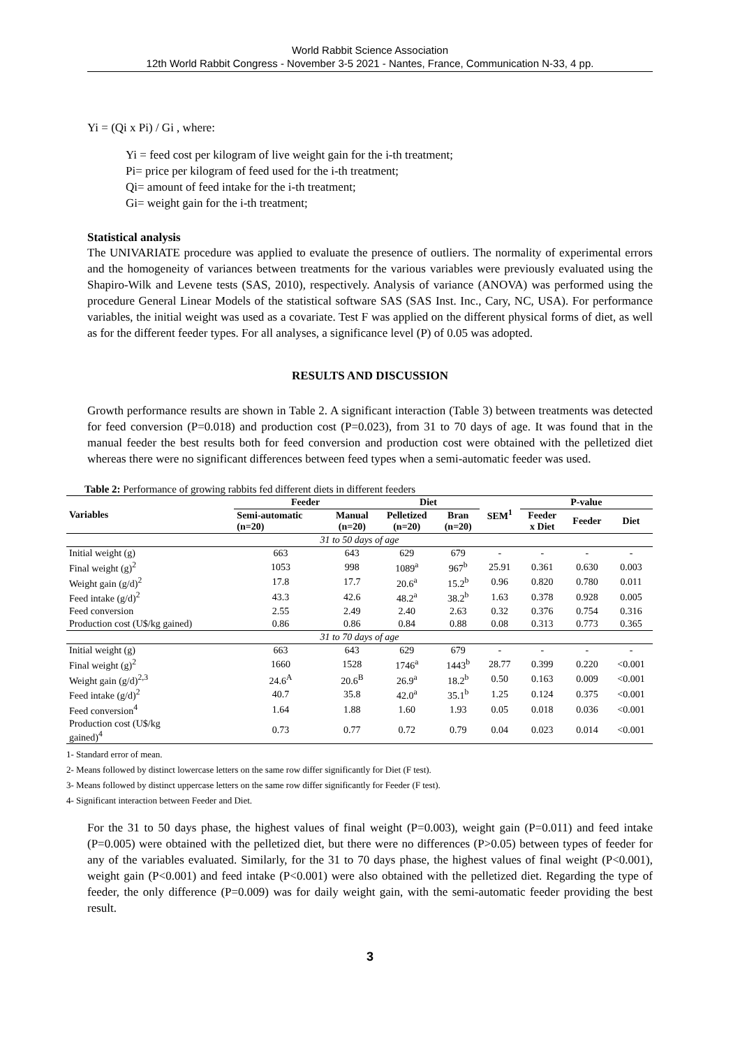World Rabbit Science Association
12th World Rabbit Congress - November 3-5 2021 - Nantes, France, Communication N-33, 4 pp.
Yi = (Qi x Pi) / Gi , where:
Yi = feed cost per kilogram of live weight gain for the i-th treatment;
Pi= price per kilogram of feed used for the i-th treatment;
Qi= amount of feed intake for the i-th treatment;
Gi= weight gain for the i-th treatment;
Statistical analysis
The UNIVARIATE procedure was applied to evaluate the presence of outliers. The normality of experimental errors and the homogeneity of variances between treatments for the various variables were previously evaluated using the Shapiro-Wilk and Levene tests (SAS, 2010), respectively. Analysis of variance (ANOVA) was performed using the procedure General Linear Models of the statistical software SAS (SAS Inst. Inc., Cary, NC, USA). For performance variables, the initial weight was used as a covariate. Test F was applied on the different physical forms of diet, as well as for the different feeder types. For all analyses, a significance level (P) of 0.05 was adopted.
RESULTS AND DISCUSSION
Growth performance results are shown in Table 2. A significant interaction (Table 3) between treatments was detected for feed conversion (P=0.018) and production cost (P=0.023), from 31 to 70 days of age. It was found that in the manual feeder the best results both for feed conversion and production cost were obtained with the pelletized diet whereas there were no significant differences between feed types when a semi-automatic feeder was used.
Table 2: Performance of growing rabbits fed different diets in different feeders
| Variables | Feeder | | Diet | | SEM<sup>1</sup> | P-value | | |
| --- | --- | --- | --- | --- | --- | --- | --- | --- |
| | Semi-automatic (n=20) | Manual (n=20) | Pelletized (n=20) | Bran (n=20) | | Feeder x Diet | Feeder | Diet |
| 31 to 50 days of age | | | | | | | | |
| Initial weight (g) | 663 | 643 | 629 | 679 | - | - | - | - |
| Final weight (g)<sup>2</sup> | 1053 | 998 | 1089<sup>a</sup> | 967<sup>b</sup> | 25.91 | 0.361 | 0.630 | 0.003 |
| Weight gain (g/d)<sup>2</sup> | 17.8 | 17.7 | 20.6<sup>a</sup> | 15.2<sup>b</sup> | 0.96 | 0.820 | 0.780 | 0.011 |
| Feed intake (g/d)<sup>2</sup> | 43.3 | 42.6 | 48.2<sup>a</sup> | 38.2<sup>b</sup> | 1.63 | 0.378 | 0.928 | 0.005 |
| Feed conversion | 2.55 | 2.49 | 2.40 | 2.63 | 0.32 | 0.376 | 0.754 | 0.316 |
| Production cost (U$/kg gained) | 0.86 | 0.86 | 0.84 | 0.88 | 0.08 | 0.313 | 0.773 | 0.365 |
| 31 to 70 days of age | | | | | | | | |
| Initial weight (g) | 663 | 643 | 629 | 679 | - | - | - | - |
| Final weight (g)<sup>2</sup> | 1660 | 1528 | 1746<sup>a</sup> | 1443<sup>b</sup> | 28.77 | 0.399 | 0.220 | <0.001 |
| Weight gain (g/d)<sup>2,3</sup> | 24.6<sup>A</sup> | 20.6<sup>B</sup> | 26.9<sup>a</sup> | 18.2<sup>b</sup> | 0.50 | 0.163 | 0.009 | <0.001 |
| Feed intake (g/d)<sup>2</sup> | 40.7 | 35.8 | 42.0<sup>a</sup> | 35.1<sup>b</sup> | 1.25 | 0.124 | 0.375 | <0.001 |
| Feed conversion<sup>4</sup> | 1.64 | 1.88 | 1.60 | 1.93 | 0.05 | 0.018 | 0.036 | <0.001 |
| Production cost (U$/kg gained)<sup>4</sup> | 0.73 | 0.77 | 0.72 | 0.79 | 0.04 | 0.023 | 0.014 | <0.001 |
1- Standard error of mean.
2- Means followed by distinct lowercase letters on the same row differ significantly for Diet (F test).
3- Means followed by distinct uppercase letters on the same row differ significantly for Feeder (F test).
4- Significant interaction between Feeder and Diet.
For the 31 to 50 days phase, the highest values of final weight (P=0.003), weight gain (P=0.011) and feed intake (P=0.005) were obtained with the pelletized diet, but there were no differences (P>0.05) between types of feeder for any of the variables evaluated. Similarly, for the 31 to 70 days phase, the highest values of final weight (P<0.001), weight gain (P<0.001) and feed intake (P<0.001) were also obtained with the pelletized diet. Regarding the type of feeder, the only difference (P=0.009) was for daily weight gain, with the semi-automatic feeder providing the best result.
3